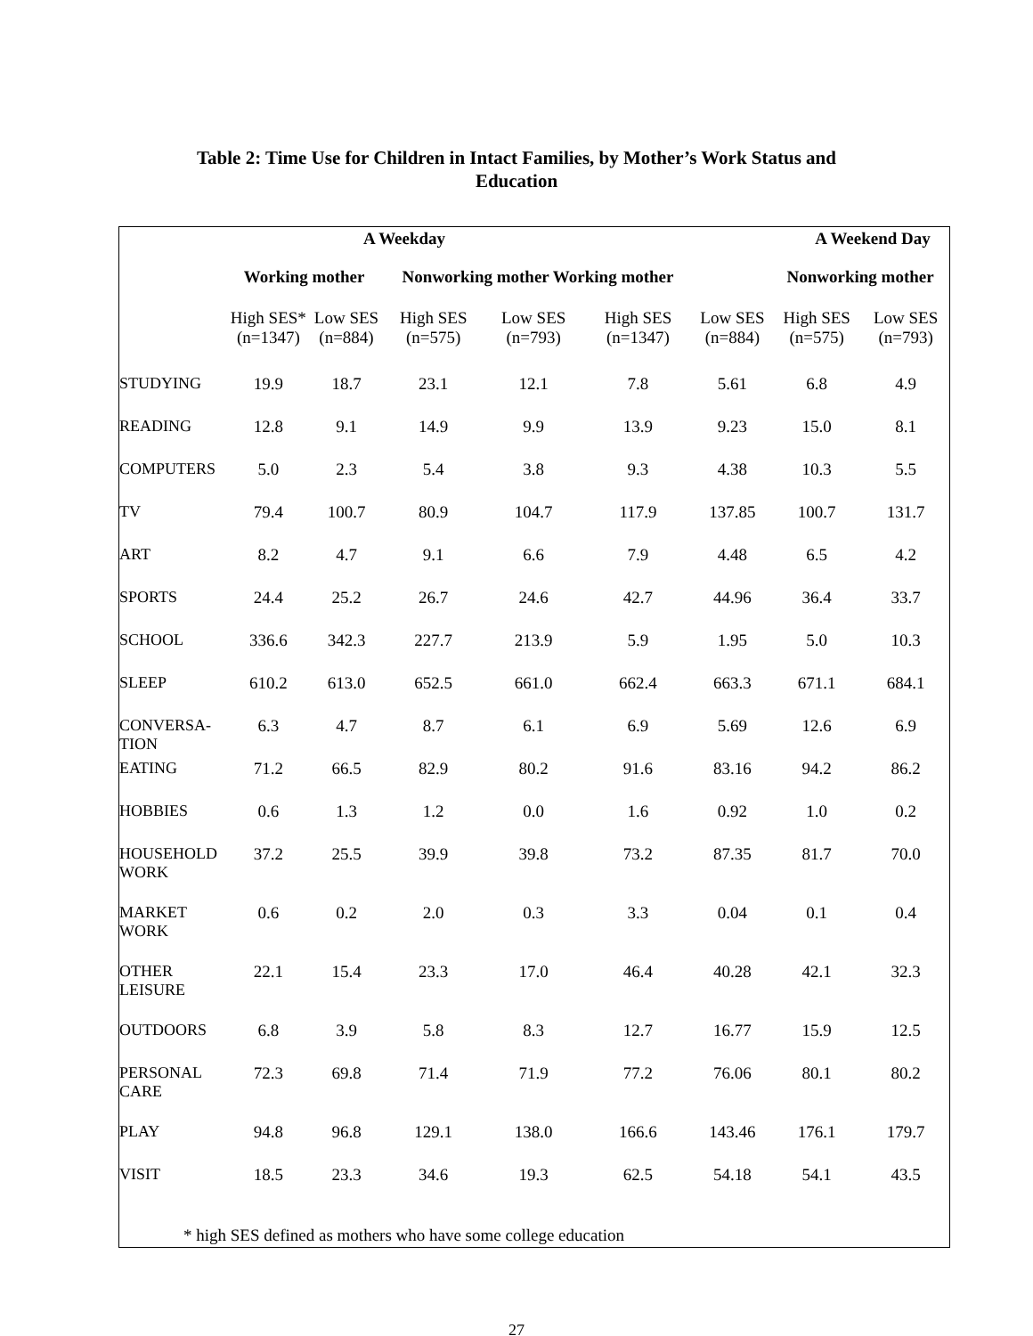Table 2: Time Use for Children in Intact Families, by Mother’s Work Status and
Education
| | A Weekday | | | | A Weekend Day | | | |
| --- | --- | --- | --- | --- | --- | --- | --- | --- |
| | Working mother | | Nonworking mother Working mother | | | | Nonworking mother | |
| | High SES* (n=1347) | Low SES (n=884) | High SES (n=575) | Low SES (n=793) | High SES (n=1347) | Low SES (n=884) | High SES (n=575) | Low SES (n=793) |
| STUDYING | 19.9 | 18.7 | 23.1 | 12.1 | 7.8 | 5.61 | 6.8 | 4.9 |
| READING | 12.8 | 9.1 | 14.9 | 9.9 | 13.9 | 9.23 | 15.0 | 8.1 |
| COMPUTERS | 5.0 | 2.3 | 5.4 | 3.8 | 9.3 | 4.38 | 10.3 | 5.5 |
| TV | 79.4 | 100.7 | 80.9 | 104.7 | 117.9 | 137.85 | 100.7 | 131.7 |
| ART | 8.2 | 4.7 | 9.1 | 6.6 | 7.9 | 4.48 | 6.5 | 4.2 |
| SPORTS | 24.4 | 25.2 | 26.7 | 24.6 | 42.7 | 44.96 | 36.4 | 33.7 |
| SCHOOL | 336.6 | 342.3 | 227.7 | 213.9 | 5.9 | 1.95 | 5.0 | 10.3 |
| SLEEP | 610.2 | 613.0 | 652.5 | 661.0 | 662.4 | 663.3 | 671.1 | 684.1 |
| CONVERSA- TION | 6.3 | 4.7 | 8.7 | 6.1 | 6.9 | 5.69 | 12.6 | 6.9 |
| EATING | 71.2 | 66.5 | 82.9 | 80.2 | 91.6 | 83.16 | 94.2 | 86.2 |
| HOBBIES | 0.6 | 1.3 | 1.2 | 0.0 | 1.6 | 0.92 | 1.0 | 0.2 |
| HOUSEHOLD WORK | 37.2 | 25.5 | 39.9 | 39.8 | 73.2 | 87.35 | 81.7 | 70.0 |
| MARKET WORK | 0.6 | 0.2 | 2.0 | 0.3 | 3.3 | 0.04 | 0.1 | 0.4 |
| OTHER LEISURE | 22.1 | 15.4 | 23.3 | 17.0 | 46.4 | 40.28 | 42.1 | 32.3 |
| OUTDOORS | 6.8 | 3.9 | 5.8 | 8.3 | 12.7 | 16.77 | 15.9 | 12.5 |
| PERSONAL CARE | 72.3 | 69.8 | 71.4 | 71.9 | 77.2 | 76.06 | 80.1 | 80.2 |
| PLAY | 94.8 | 96.8 | 129.1 | 138.0 | 166.6 | 143.46 | 176.1 | 179.7 |
| VISIT | 18.5 | 23.3 | 34.6 | 19.3 | 62.5 | 54.18 | 54.1 | 43.5 |
* high SES defined as mothers who have some college education
27